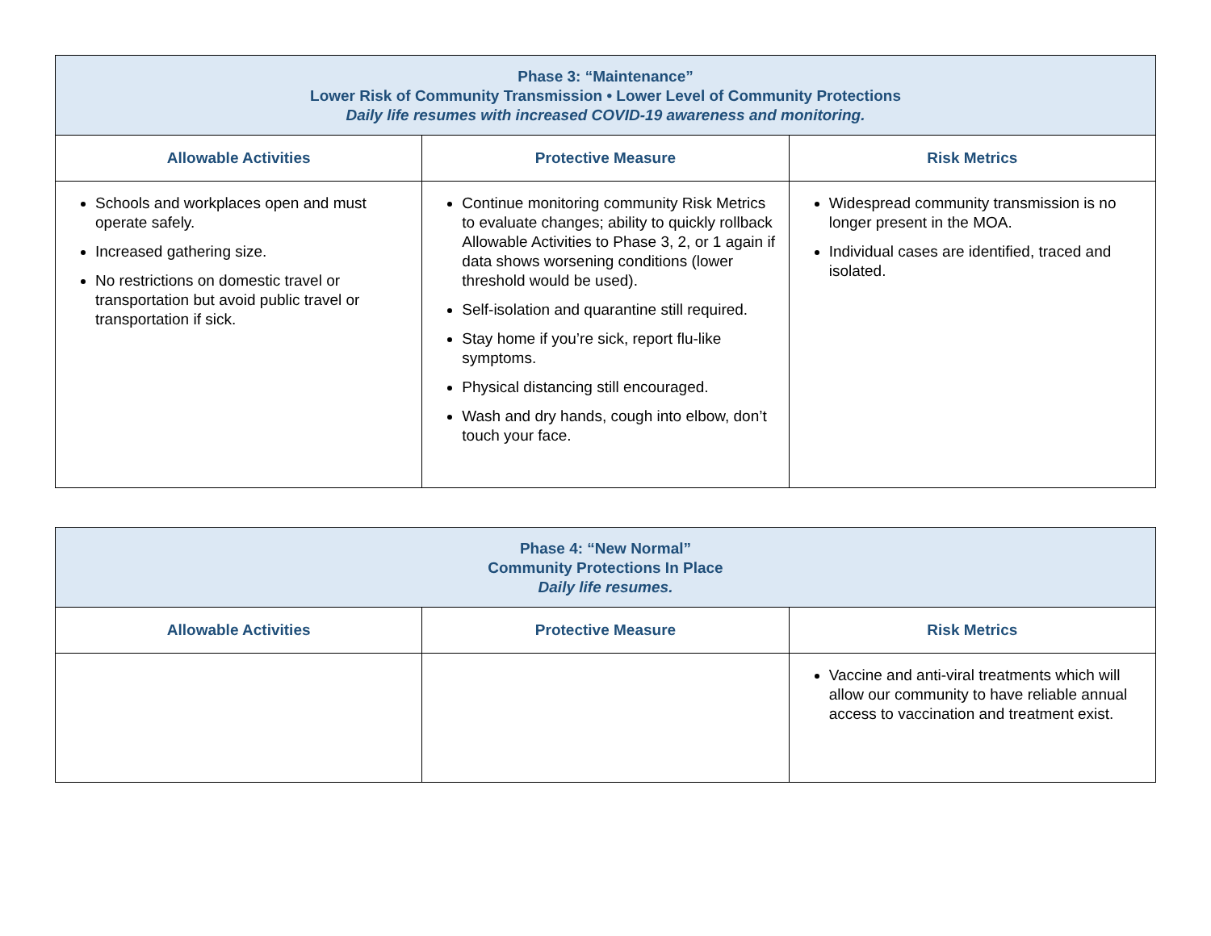| Phase 3: “Maintenance” Lower Risk of Community Transmission • Lower Level of Community Protections Daily life resumes with increased COVID-19 awareness and monitoring. | | |
| Allowable Activities | Protective Measure | Risk Metrics |
| Schools and workplaces open and must operate safely. Increased gathering size. No restrictions on domestic travel or transportation but avoid public travel or transportation if sick. | Continue monitoring community Risk Metrics to evaluate changes; ability to quickly rollback Allowable Activities to Phase 3, 2, or 1 again if data shows worsening conditions (lower threshold would be used). Self-isolation and quarantine still required. Stay home if you’re sick, report flu-like symptoms. Physical distancing still encouraged. Wash and dry hands, cough into elbow, don’t touch your face. | Widespread community transmission is no longer present in the MOA. Individual cases are identified, traced and isolated. |
| Phase 4: “New Normal” Community Protections In Place Daily life resumes. | | |
| Allowable Activities | Protective Measure | Risk Metrics |
| | | Vaccine and anti-viral treatments which will allow our community to have reliable annual access to vaccination and treatment exist. |